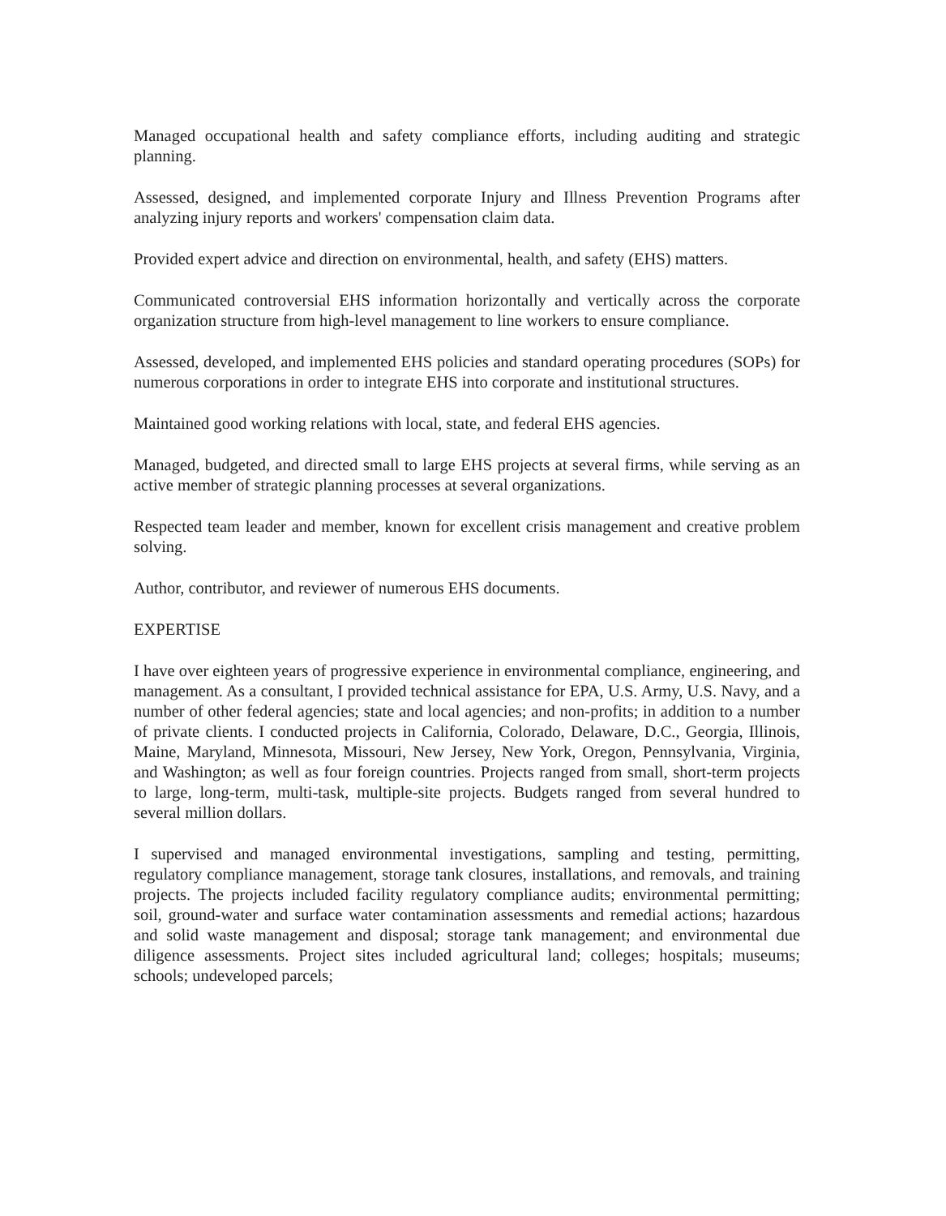Managed occupational health and safety compliance efforts, including auditing and strategic planning.
Assessed, designed, and implemented corporate Injury and Illness Prevention Programs after analyzing injury reports and workers' compensation claim data.
Provided expert advice and direction on environmental, health, and safety (EHS) matters.
Communicated controversial EHS information horizontally and vertically across the corporate organization structure from high-level management to line workers to ensure compliance.
Assessed, developed, and implemented EHS policies and standard operating procedures (SOPs) for numerous corporations in order to integrate EHS into corporate and institutional structures.
Maintained good working relations with local, state, and federal EHS agencies.
Managed, budgeted, and directed small to large EHS projects at several firms, while serving as an active member of strategic planning processes at several organizations.
Respected team leader and member, known for excellent crisis management and creative problem solving.
Author, contributor, and reviewer of numerous EHS documents.
EXPERTISE
I have over eighteen years of progressive experience in environmental compliance, engineering, and management. As a consultant, I provided technical assistance for EPA, U.S. Army, U.S. Navy, and a number of other federal agencies; state and local agencies; and non-profits; in addition to a number of private clients. I conducted projects in California, Colorado, Delaware, D.C., Georgia, Illinois, Maine, Maryland, Minnesota, Missouri, New Jersey, New York, Oregon, Pennsylvania, Virginia, and Washington; as well as four foreign countries. Projects ranged from small, short-term projects to large, long-term, multi-task, multiple-site projects. Budgets ranged from several hundred to several million dollars.
I supervised and managed environmental investigations, sampling and testing, permitting, regulatory compliance management, storage tank closures, installations, and removals, and training projects. The projects included facility regulatory compliance audits; environmental permitting; soil, ground-water and surface water contamination assessments and remedial actions; hazardous and solid waste management and disposal; storage tank management; and environmental due diligence assessments. Project sites included agricultural land; colleges; hospitals; museums; schools; undeveloped parcels;